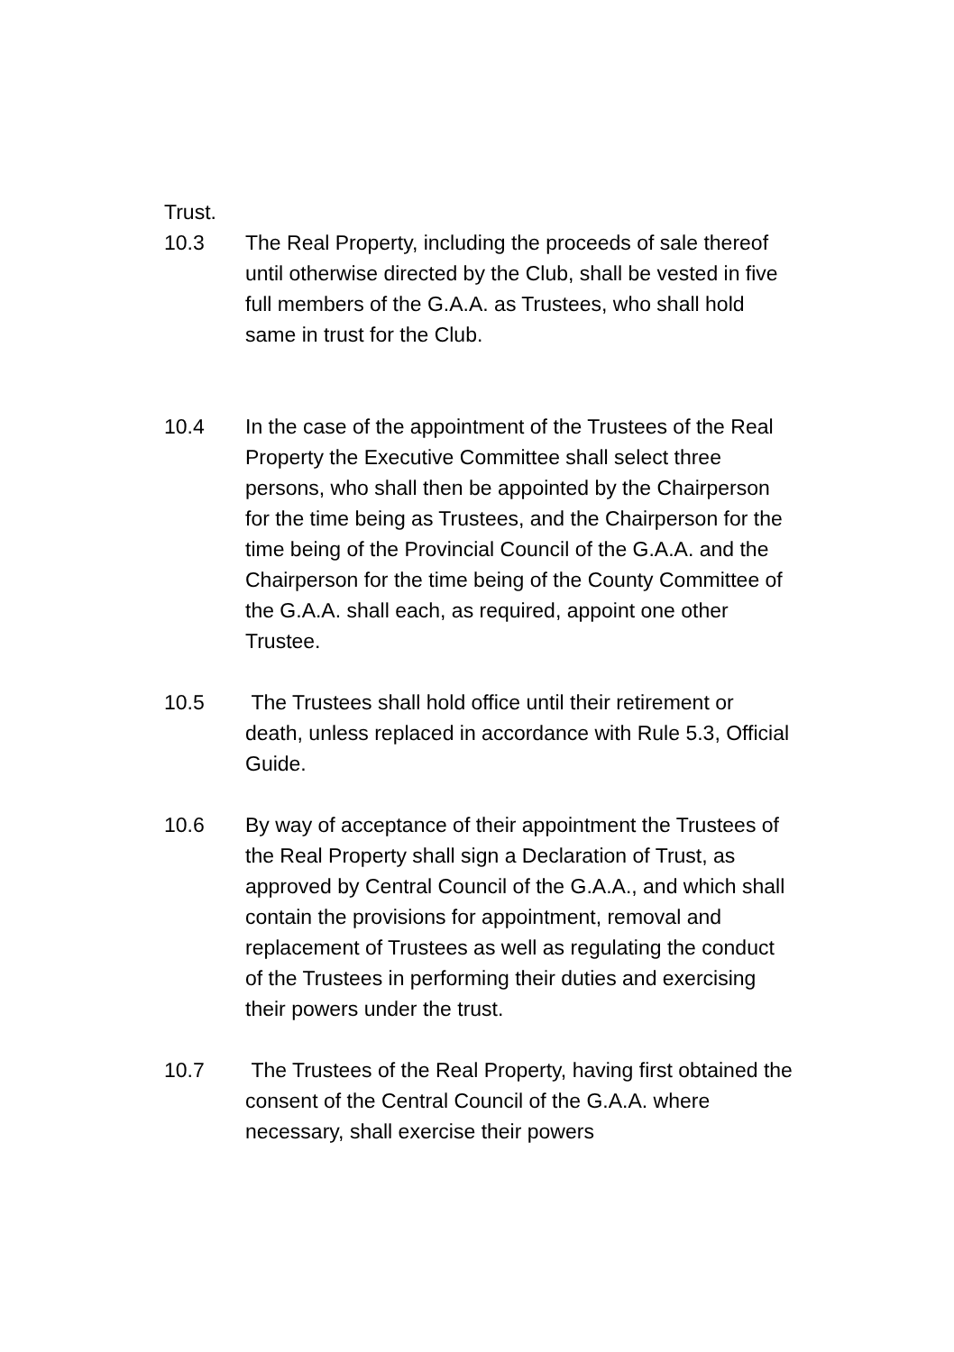Trust.
10.3 The Real Property, including the proceeds of sale thereof until otherwise directed by the Club, shall be vested in five full members of the G.A.A. as Trustees, who shall hold same in trust for the Club.
10.4 In the case of the appointment of the Trustees of the Real Property the Executive Committee shall select three persons, who shall then be appointed by the Chairperson for the time being as Trustees, and the Chairperson for the time being of the Provincial Council of the G.A.A. and the Chairperson for the time being of the County Committee of the G.A.A. shall each, as required, appoint one other Trustee.
10.5 The Trustees shall hold office until their retirement or death, unless replaced in accordance with Rule 5.3, Official Guide.
10.6 By way of acceptance of their appointment the Trustees of the Real Property shall sign a Declaration of Trust, as approved by Central Council of the G.A.A., and which shall contain the provisions for appointment, removal and replacement of Trustees as well as regulating the conduct of the Trustees in performing their duties and exercising their powers under the trust.
10.7 The Trustees of the Real Property, having first obtained the consent of the Central Council of the G.A.A. where necessary, shall exercise their powers